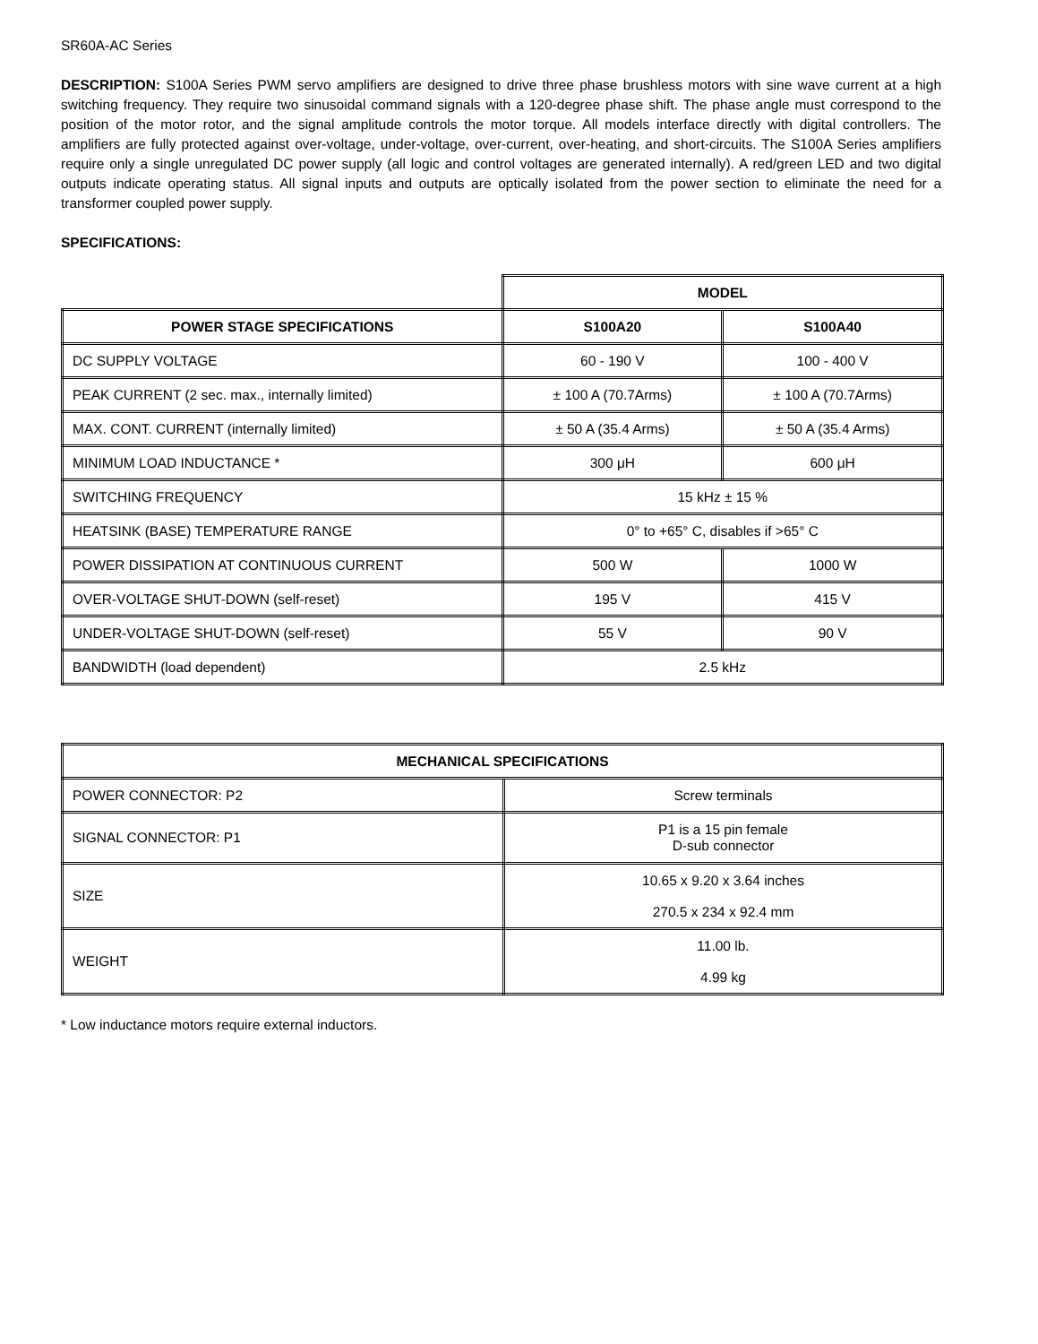SR60A-AC Series
DESCRIPTION: S100A Series PWM servo amplifiers are designed to drive three phase brushless motors with sine wave current at a high switching frequency. They require two sinusoidal command signals with a 120-degree phase shift. The phase angle must correspond to the position of the motor rotor, and the signal amplitude controls the motor torque. All models interface directly with digital controllers. The amplifiers are fully protected against over-voltage, under-voltage, over-current, over-heating, and short-circuits. The S100A Series amplifiers require only a single unregulated DC power supply (all logic and control voltages are generated internally). A red/green LED and two digital outputs indicate operating status. All signal inputs and outputs are optically isolated from the power section to eliminate the need for a transformer coupled power supply.
SPECIFICATIONS:
| | MODEL | |
| POWER STAGE SPECIFICATIONS | S100A20 | S100A40 |
| DC SUPPLY VOLTAGE | 60 - 190 V | 100 - 400 V |
| PEAK CURRENT (2 sec. max., internally limited) | ± 100 A (70.7Arms) | ± 100 A (70.7Arms) |
| MAX. CONT. CURRENT (internally limited) | ± 50 A (35.4 Arms) | ± 50 A (35.4 Arms) |
| MINIMUM LOAD INDUCTANCE * | 300 μH | 600 μH |
| SWITCHING FREQUENCY | 15 kHz ± 15 % | |
| HEATSINK (BASE) TEMPERATURE RANGE | 0° to +65° C, disables if >65° C | |
| POWER DISSIPATION AT CONTINUOUS CURRENT | 500 W | 1000 W |
| OVER-VOLTAGE SHUT-DOWN (self-reset) | 195 V | 415 V |
| UNDER-VOLTAGE SHUT-DOWN (self-reset) | 55 V | 90 V |
| BANDWIDTH (load dependent) | 2.5 kHz | |
| MECHANICAL SPECIFICATIONS | |
| --- | --- |
| POWER CONNECTOR: P2 | Screw terminals |
| SIGNAL CONNECTOR: P1 | P1 is a 15 pin female D-sub connector |
| SIZE | 10.65 x 9.20 x 3.64 inches 270.5 x 234 x 92.4 mm |
| WEIGHT | 11.00 lb. 4.99 kg |
* Low inductance motors require external inductors.